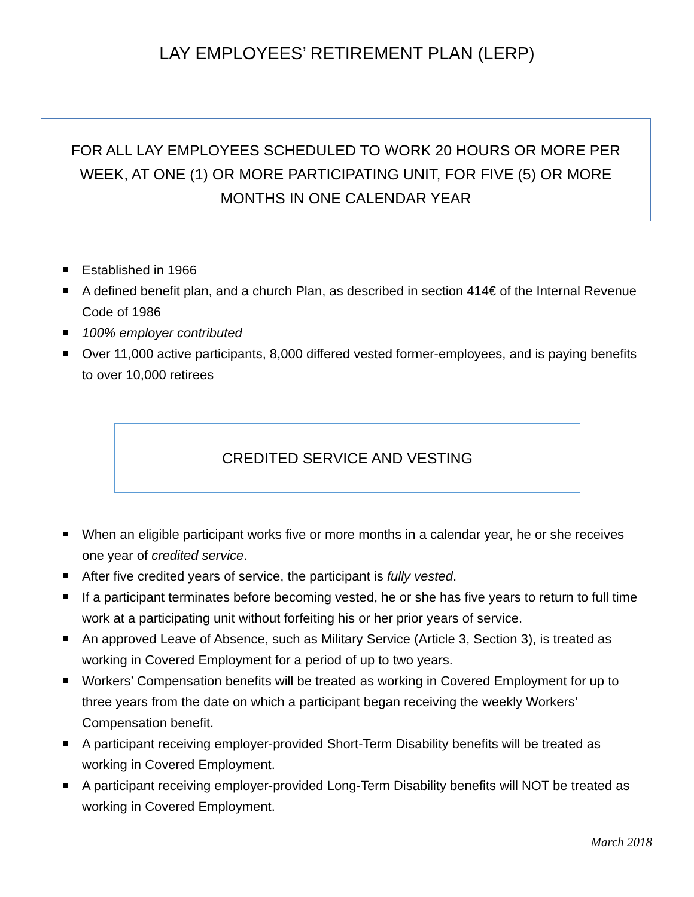LAY EMPLOYEES’ RETIREMENT PLAN (LERP)
FOR ALL LAY EMPLOYEES SCHEDULED TO WORK 20 HOURS OR MORE PER WEEK, AT ONE (1) OR MORE PARTICIPATING UNIT, FOR FIVE (5) OR MORE MONTHS IN ONE CALENDAR YEAR
Established in 1966
A defined benefit plan, and a church Plan, as described in section 414€ of the Internal Revenue Code of 1986
100% employer contributed
Over 11,000 active participants, 8,000 differed vested former-employees, and is paying benefits to over 10,000 retirees
CREDITED SERVICE AND VESTING
When an eligible participant works five or more months in a calendar year, he or she receives one year of credited service.
After five credited years of service, the participant is fully vested.
If a participant terminates before becoming vested, he or she has five years to return to full time work at a participating unit without forfeiting his or her prior years of service.
An approved Leave of Absence, such as Military Service (Article 3, Section 3), is treated as working in Covered Employment for a period of up to two years.
Workers’ Compensation benefits will be treated as working in Covered Employment for up to three years from the date on which a participant began receiving the weekly Workers’ Compensation benefit.
A participant receiving employer-provided Short-Term Disability benefits will be treated as working in Covered Employment.
A participant receiving employer-provided Long-Term Disability benefits will NOT be treated as working in Covered Employment.
March 2018